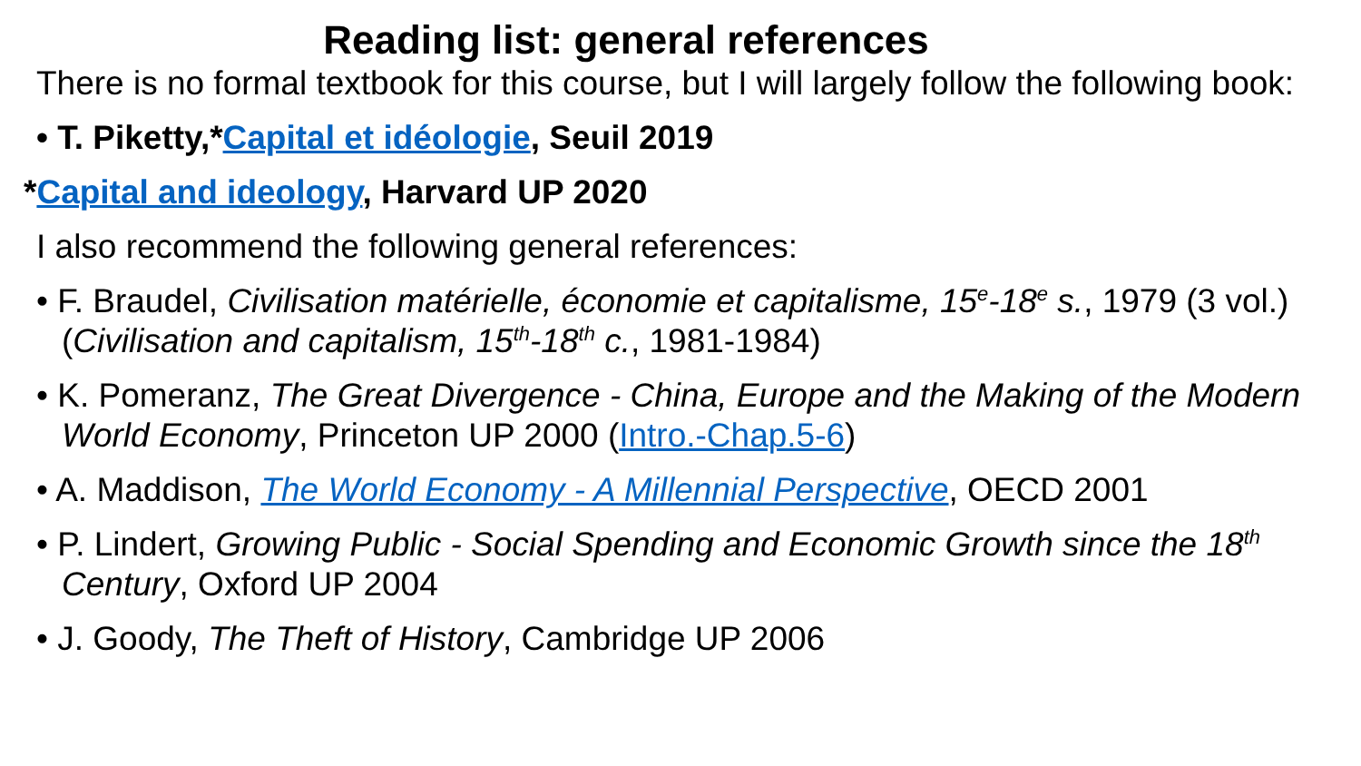Reading list: general references
There is no formal textbook for this course, but I will largely follow the following book:
• T. Piketty,*Capital et idéologie, Seuil 2019
*Capital and ideology, Harvard UP 2020
I also recommend the following general references:
• F. Braudel, Civilisation matérielle, économie et capitalisme, 15<sup>e</sup>-18<sup>e</sup> s., 1979 (3 vol.) (Civilisation and capitalism, 15<sup>th</sup>-18<sup>th</sup> c., 1981-1984)
• K. Pomeranz, The Great Divergence - China, Europe and the Making of the Modern World Economy, Princeton UP 2000 (Intro.-Chap.5-6)
• A. Maddison, The World Economy - A Millennial Perspective, OECD 2001
• P. Lindert, Growing Public - Social Spending and Economic Growth since the 18<sup>th</sup> Century, Oxford UP 2004
• J. Goody, The Theft of History, Cambridge UP 2006